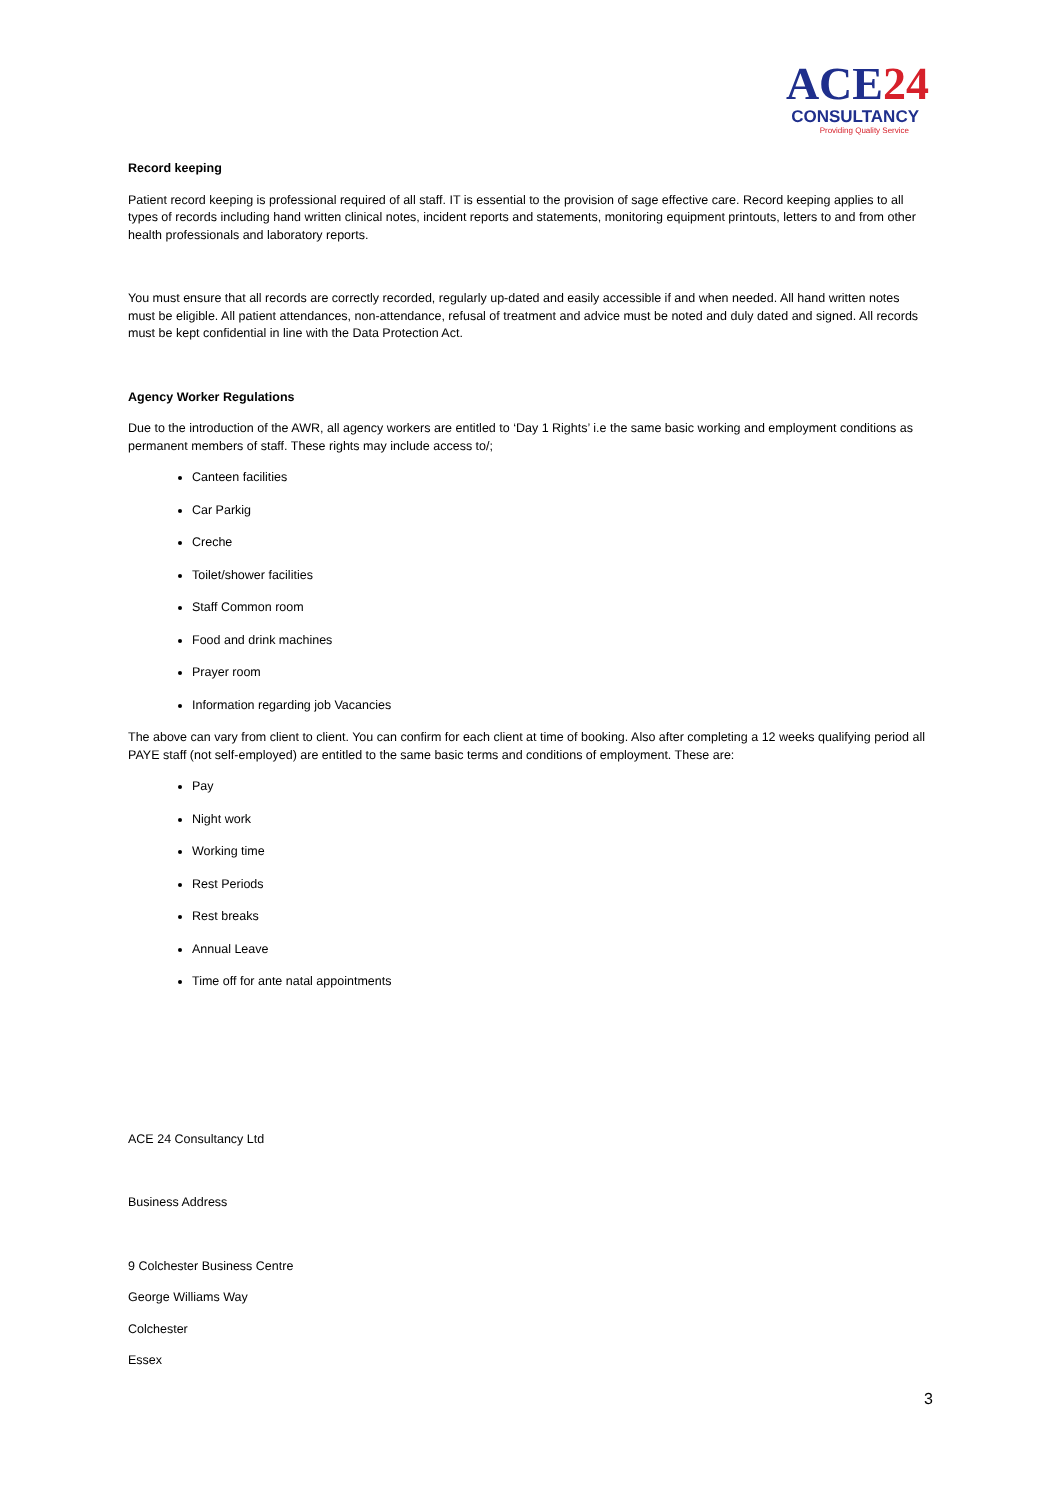ACE24
CONSULTANCY
Providing Quality Service
Record keeping
Patient record keeping is professional required of all staff. IT is essential to the provision of sage effective care. Record keeping applies to all types of records including hand written clinical notes, incident reports and statements, monitoring equipment printouts, letters to and from other health professionals and laboratory reports.
You must ensure that all records are correctly recorded, regularly up-dated and easily accessible if and when needed. All hand written notes must be eligible. All patient attendances, non-attendance, refusal of treatment and advice must be noted and duly dated and signed. All records must be kept confidential in line with the Data Protection Act.
Agency Worker Regulations
Due to the introduction of the AWR, all agency workers are entitled to ‘Day 1 Rights’ i.e the same basic working and employment conditions as permanent members of staff. These rights may include access to/;
Canteen facilities
Car Parkig
Creche
Toilet/shower facilities
Staff Common room
Food and drink machines
Prayer room
Information regarding job Vacancies
The above can vary from client to client. You can confirm for each client at time of booking. Also after completing a 12 weeks qualifying period all PAYE staff (not self-employed) are entitled to the same basic terms and conditions of employment. These are:
Pay
Night work
Working time
Rest Periods
Rest breaks
Annual Leave
Time off for ante natal appointments
ACE 24 Consultancy Ltd
Business Address
9 Colchester Business Centre
George Williams Way
Colchester
Essex
3